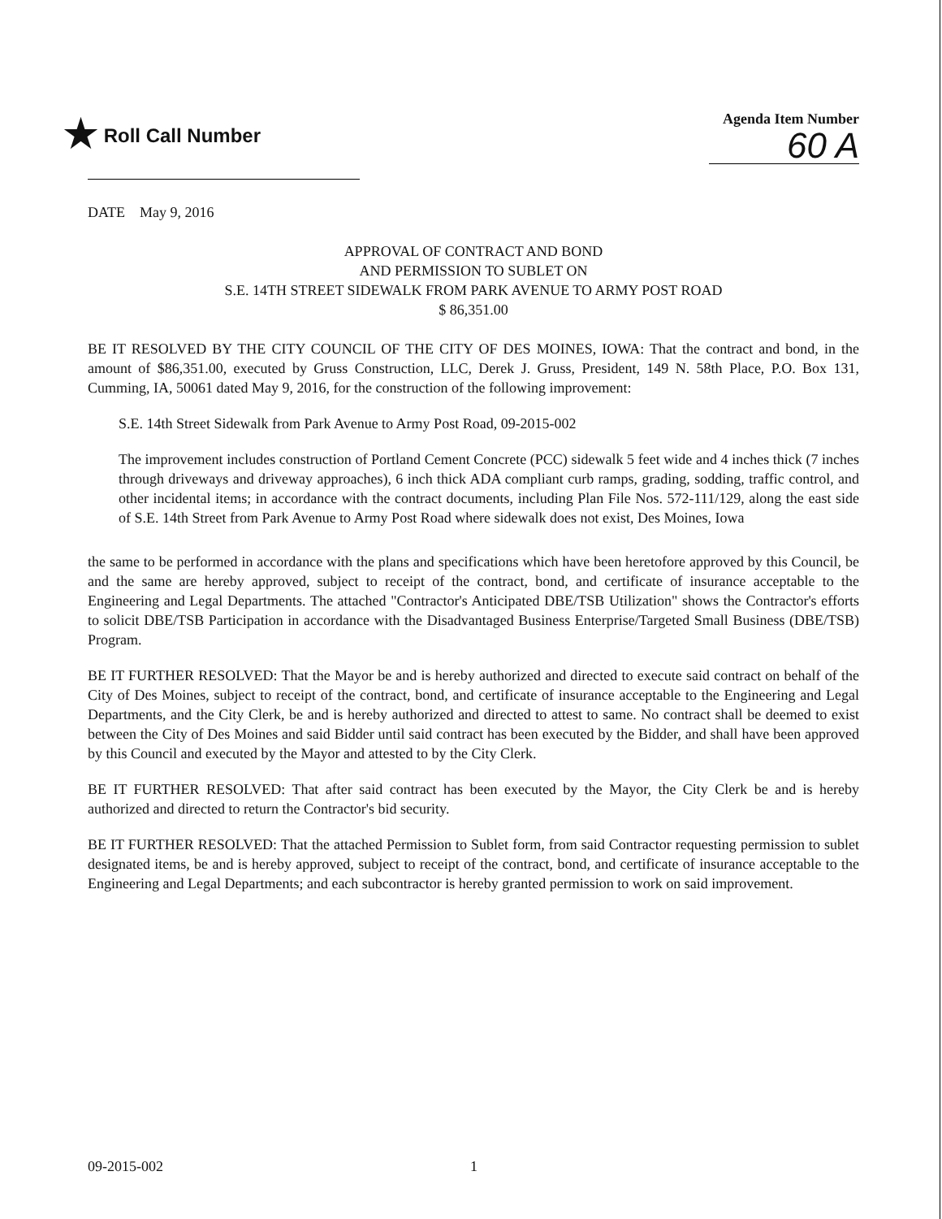★ Roll Call Number
Agenda Item Number
60 A
DATE May 9, 2016
APPROVAL OF CONTRACT AND BOND
AND PERMISSION TO SUBLET ON
S.E. 14TH STREET SIDEWALK FROM PARK AVENUE TO ARMY POST ROAD
$ 86,351.00
BE IT RESOLVED BY THE CITY COUNCIL OF THE CITY OF DES MOINES, IOWA: That the contract and bond, in the amount of $86,351.00, executed by Gruss Construction, LLC, Derek J. Gruss, President, 149 N. 58th Place, P.O. Box 131, Cumming, IA, 50061 dated May 9, 2016, for the construction of the following improvement:
S.E. 14th Street Sidewalk from Park Avenue to Army Post Road, 09-2015-002
The improvement includes construction of Portland Cement Concrete (PCC) sidewalk 5 feet wide and 4 inches thick (7 inches through driveways and driveway approaches), 6 inch thick ADA compliant curb ramps, grading, sodding, traffic control, and other incidental items; in accordance with the contract documents, including Plan File Nos. 572-111/129, along the east side of S.E. 14th Street from Park Avenue to Army Post Road where sidewalk does not exist, Des Moines, Iowa
the same to be performed in accordance with the plans and specifications which have been heretofore approved by this Council, be and the same are hereby approved, subject to receipt of the contract, bond, and certificate of insurance acceptable to the Engineering and Legal Departments. The attached "Contractor's Anticipated DBE/TSB Utilization" shows the Contractor's efforts to solicit DBE/TSB Participation in accordance with the Disadvantaged Business Enterprise/Targeted Small Business (DBE/TSB) Program.
BE IT FURTHER RESOLVED: That the Mayor be and is hereby authorized and directed to execute said contract on behalf of the City of Des Moines, subject to receipt of the contract, bond, and certificate of insurance acceptable to the Engineering and Legal Departments, and the City Clerk, be and is hereby authorized and directed to attest to same. No contract shall be deemed to exist between the City of Des Moines and said Bidder until said contract has been executed by the Bidder, and shall have been approved by this Council and executed by the Mayor and attested to by the City Clerk.
BE IT FURTHER RESOLVED: That after said contract has been executed by the Mayor, the City Clerk be and is hereby authorized and directed to return the Contractor's bid security.
BE IT FURTHER RESOLVED: That the attached Permission to Sublet form, from said Contractor requesting permission to sublet designated items, be and is hereby approved, subject to receipt of the contract, bond, and certificate of insurance acceptable to the Engineering and Legal Departments; and each subcontractor is hereby granted permission to work on said improvement.
09-2015-002 1